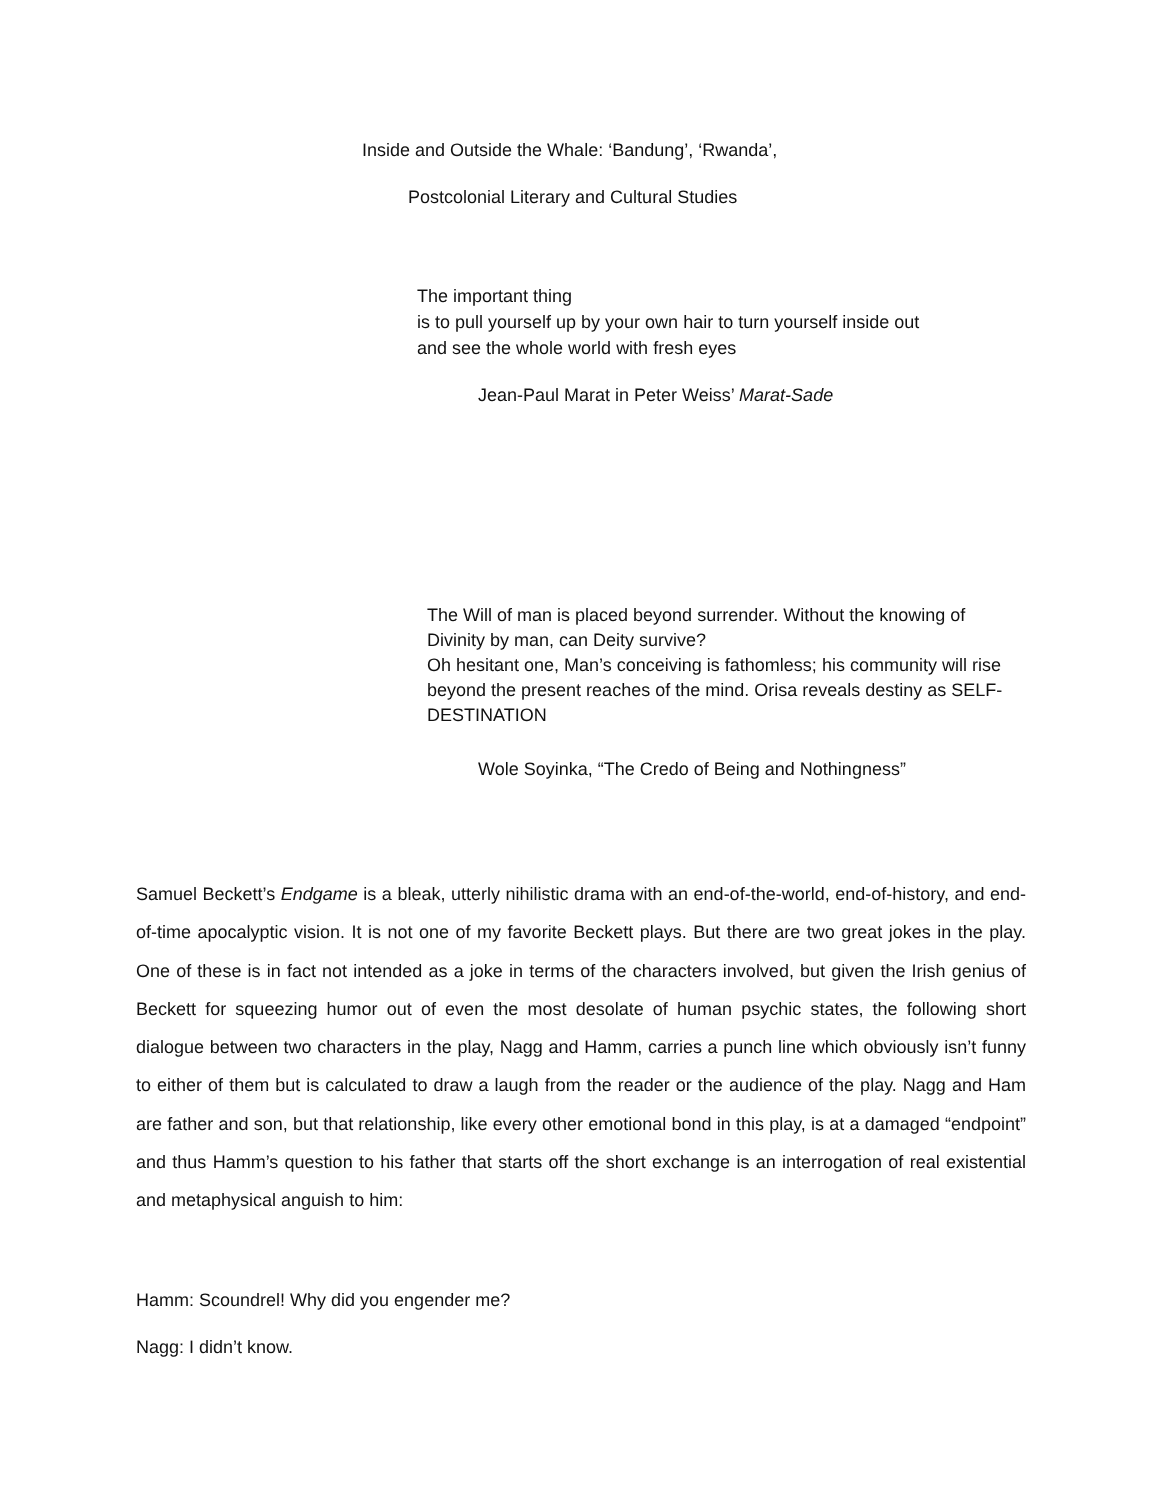Inside and Outside the Whale: ‘Bandung’, ‘Rwanda’,
Postcolonial Literary and Cultural Studies
The important thing
is to pull yourself up by your own hair to turn yourself inside out
and see the whole world with fresh eyes
Jean-Paul Marat in Peter Weiss’ Marat-Sade
The Will of man is placed beyond surrender. Without the knowing of Divinity by man, can Deity survive?
Oh hesitant one, Man’s conceiving is fathomless; his community will rise beyond the present reaches of the mind. Orisa reveals destiny as SELF-DESTINATION
Wole Soyinka, “The Credo of Being and Nothingness”
Samuel Beckett’s Endgame is a bleak, utterly nihilistic drama with an end-of-the-world, end-of-history, and end-of-time apocalyptic vision. It is not one of my favorite Beckett plays. But there are two great jokes in the play. One of these is in fact not intended as a joke in terms of the characters involved, but given the Irish genius of Beckett for squeezing humor out of even the most desolate of human psychic states, the following short dialogue between two characters in the play, Nagg and Hamm, carries a punch line which obviously isn’t funny to either of them but is calculated to draw a laugh from the reader or the audience of the play. Nagg and Ham are father and son, but that relationship, like every other emotional bond in this play, is at a damaged “endpoint” and thus Hamm’s question to his father that starts off the short exchange is an interrogation of real existential and metaphysical anguish to him:
Hamm: Scoundrel! Why did you engender me?
Nagg: I didn’t know.